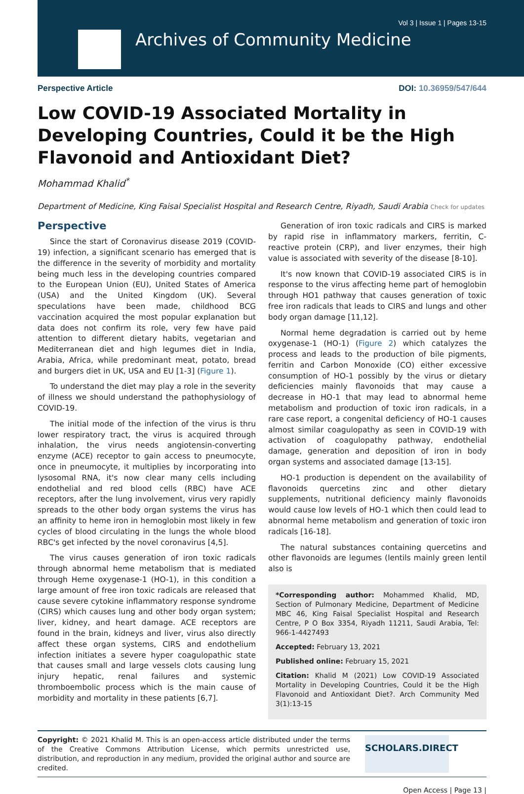Vol 3 | Issue 1 | Pages 13-15
Archives of Community Medicine
Perspective Article DOI: 10.36959/547/644
Low COVID-19 Associated Mortality in Developing Countries, Could it be the High Flavonoid and Antioxidant Diet?
Mohammad Khalid<sup>*</sup>
Department of Medicine, King Faisal Specialist Hospital and Research Centre, Riyadh, Saudi Arabia Check for updates
Perspective
Since the start of Coronavirus disease 2019 (COVID-19) infection, a significant scenario has emerged that is the difference in the severity of morbidity and mortality being much less in the developing countries compared to the European Union (EU), United States of America (USA) and the United Kingdom (UK). Several speculations have been made, childhood BCG vaccination acquired the most popular explanation but data does not confirm its role, very few have paid attention to different dietary habits, vegetarian and Mediterranean diet and high legumes diet in India, Arabia, Africa, while predominant meat, potato, bread and burgers diet in UK, USA and EU [1-3] (Figure 1).
To understand the diet may play a role in the severity of illness we should understand the pathophysiology of COVID-19.
The initial mode of the infection of the virus is thru lower respiratory tract, the virus is acquired through inhalation, the virus needs angiotensin-converting enzyme (ACE) receptor to gain access to pneumocyte, once in pneumocyte, it multiplies by incorporating into lysosomal RNA, it's now clear many cells including endothelial and red blood cells (RBC) have ACE receptors, after the lung involvement, virus very rapidly spreads to the other body organ systems the virus has an affinity to heme iron in hemoglobin most likely in few cycles of blood circulating in the lungs the whole blood RBC's get infected by the novel coronavirus [4,5].
The virus causes generation of iron toxic radicals through abnormal heme metabolism that is mediated through Heme oxygenase-1 (HO-1), in this condition a large amount of free iron toxic radicals are released that cause severe cytokine inflammatory response syndrome (CIRS) which causes lung and other body organ system; liver, kidney, and heart damage. ACE receptors are found in the brain, kidneys and liver, virus also directly affect these organ systems, CIRS and endothelium infection initiates a severe hyper coagulopathic state that causes small and large vessels clots causing lung injury hepatic, renal failures and systemic thromboembolic process which is the main cause of morbidity and mortality in these patients [6,7].
Generation of iron toxic radicals and CIRS is marked by rapid rise in inflammatory markers, ferritin, C-reactive protein (CRP), and liver enzymes, their high value is associated with severity of the disease [8-10].
It's now known that COVID-19 associated CIRS is in response to the virus affecting heme part of hemoglobin through HO1 pathway that causes generation of toxic free iron radicals that leads to CIRS and lungs and other body organ damage [11,12].
Normal heme degradation is carried out by heme oxygenase-1 (HO-1) (Figure 2) which catalyzes the process and leads to the production of bile pigments, ferritin and Carbon Monoxide (CO) either excessive consumption of HO-1 possibly by the virus or dietary deficiencies mainly flavonoids that may cause a decrease in HO-1 that may lead to abnormal heme metabolism and production of toxic iron radicals, in a rare case report, a congenital deficiency of HO-1 causes almost similar coagulopathy as seen in COVID-19 with activation of coagulopathy pathway, endothelial damage, generation and deposition of iron in body organ systems and associated damage [13-15].
HO-1 production is dependent on the availability of flavonoids quercetins zinc and other dietary supplements, nutritional deficiency mainly flavonoids would cause low levels of HO-1 which then could lead to abnormal heme metabolism and generation of toxic iron radicals [16-18].
The natural substances containing quercetins and other flavonoids are legumes (lentils mainly green lentil also is
*Corresponding author: Mohammed Khalid, MD, Section of Pulmonary Medicine, Department of Medicine MBC 46, King Faisal Specialist Hospital and Research Centre, P O Box 3354, Riyadh 11211, Saudi Arabia, Tel: 966-1-4427493
Accepted: February 13, 2021
Published online: February 15, 2021
Citation: Khalid M (2021) Low COVID-19 Associated Mortality in Developing Countries, Could it be the High Flavonoid and Antioxidant Diet?. Arch Community Med 3(1):13-15
Copyright: © 2021 Khalid M. This is an open-access article distributed under the terms of the Creative Commons Attribution License, which permits unrestricted use, distribution, and reproduction in any medium, provided the original author and source are credited.
SCHOLARS.DIRECT
Open Access | Page 13 |